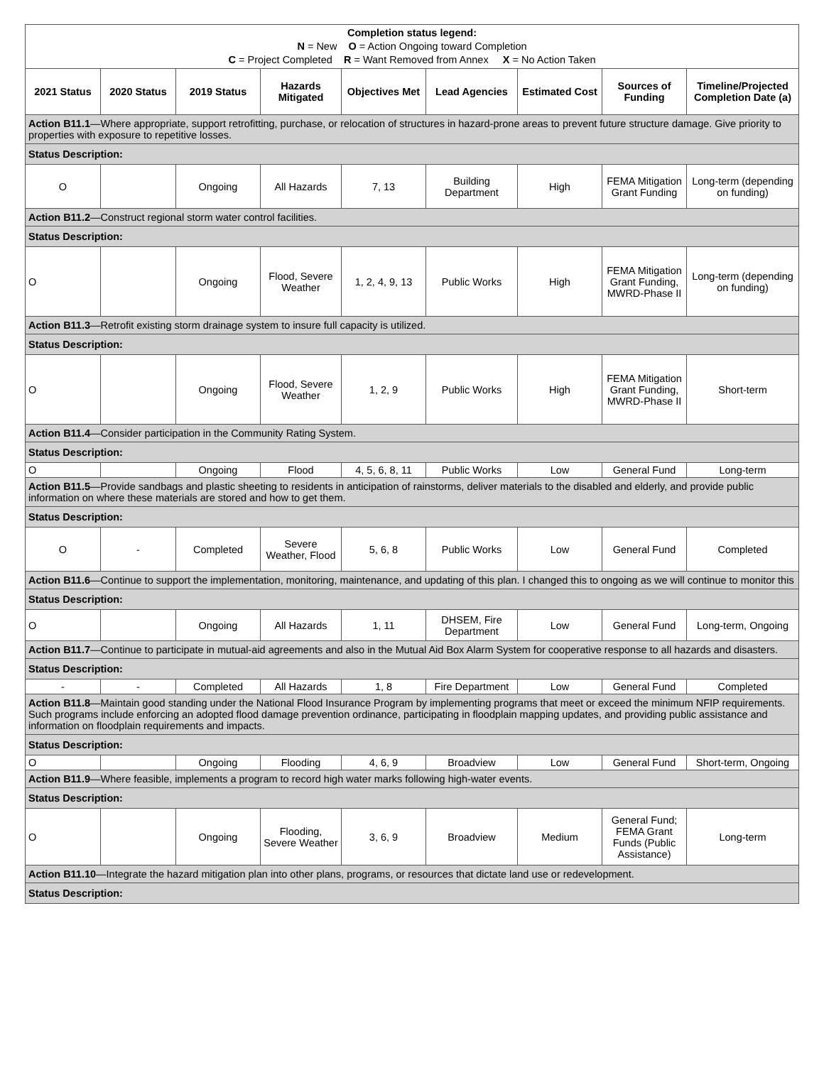| Completion status legend: N = New O = Action Ongoing toward Completion C = Project Completed R = Want Removed from Annex X = No Action Taken | | | | | | | | |
| 2021 Status | 2020 Status | 2019 Status | Hazards Mitigated | Objectives Met | Lead Agencies | Estimated Cost | Sources of Funding | Timeline/Projected Completion Date (a) |
| Action B11.1 —Where appropriate, support retrofitting, purchase, or relocation of structures in hazard-prone areas to prevent future structure damage. Give priority to properties with exposure to repetitive losses. | | | | | | | | |
| Status Description: | | | | | | | | |
| O | | Ongoing | All Hazards | 7, 13 | Building Department | High | FEMA Mitigation Grant Funding | Long-term (depending on funding) |
| Action B11.2 —Construct regional storm water control facilities. | | | | | | | | |
| Status Description: | | | | | | | | |
| O | | Ongoing | Flood, Severe Weather | 1, 2, 4, 9, 13 | Public Works | High | FEMA Mitigation Grant Funding, MWRD-Phase II | Long-term (depending on funding) |
| Action B11.3 —Retrofit existing storm drainage system to insure full capacity is utilized. | | | | | | | | |
| Status Description: | | | | | | | | |
| O | | Ongoing | Flood, Severe Weather | 1, 2, 9 | Public Works | High | FEMA Mitigation Grant Funding, MWRD-Phase II | Short-term |
| Action B11.4 —Consider participation in the Community Rating System. | | | | | | | | |
| Status Description: | | | | | | | | |
| O | | Ongoing | Flood | 4, 5, 6, 8, 11 | Public Works | Low | General Fund | Long-term |
| Action B11.5 —Provide sandbags and plastic sheeting to residents in anticipation of rainstorms, deliver materials to the disabled and elderly, and provide public information on where these materials are stored and how to get them. | | | | | | | | |
| Status Description: | | | | | | | | |
| O | - | Completed | Severe Weather, Flood | 5, 6, 8 | Public Works | Low | General Fund | Completed |
| Action B11.6 —Continue to support the implementation, monitoring, maintenance, and updating of this plan. I changed this to ongoing as we will continue to monitor this | | | | | | | | |
| Status Description: | | | | | | | | |
| O | | Ongoing | All Hazards | 1, 11 | DHSEM, Fire Department | Low | General Fund | Long-term, Ongoing |
| Action B11.7 —Continue to participate in mutual-aid agreements and also in the Mutual Aid Box Alarm System for cooperative response to all hazards and disasters. | | | | | | | | |
| Status Description: | | | | | | | | |
| - | - | Completed | All Hazards | 1, 8 | Fire Department | Low | General Fund | Completed |
| Action B11.8 —Maintain good standing under the National Flood Insurance Program by implementing programs that meet or exceed the minimum NFIP requirements. Such programs include enforcing an adopted flood damage prevention ordinance, participating in floodplain mapping updates, and providing public assistance and information on floodplain requirements and impacts. | | | | | | | | |
| Status Description: | | | | | | | | |
| O | | Ongoing | Flooding | 4, 6, 9 | Broadview | Low | General Fund | Short-term, Ongoing |
| Action B11.9 —Where feasible, implements a program to record high water marks following high-water events. | | | | | | | | |
| Status Description: | | | | | | | | |
| O | | Ongoing | Flooding, Severe Weather | 3, 6, 9 | Broadview | Medium | General Fund; FEMA Grant Funds (Public Assistance) | Long-term |
| Action B11.10 —Integrate the hazard mitigation plan into other plans, programs, or resources that dictate land use or redevelopment. | | | | | | | | |
| Status Description: | | | | | | | | |